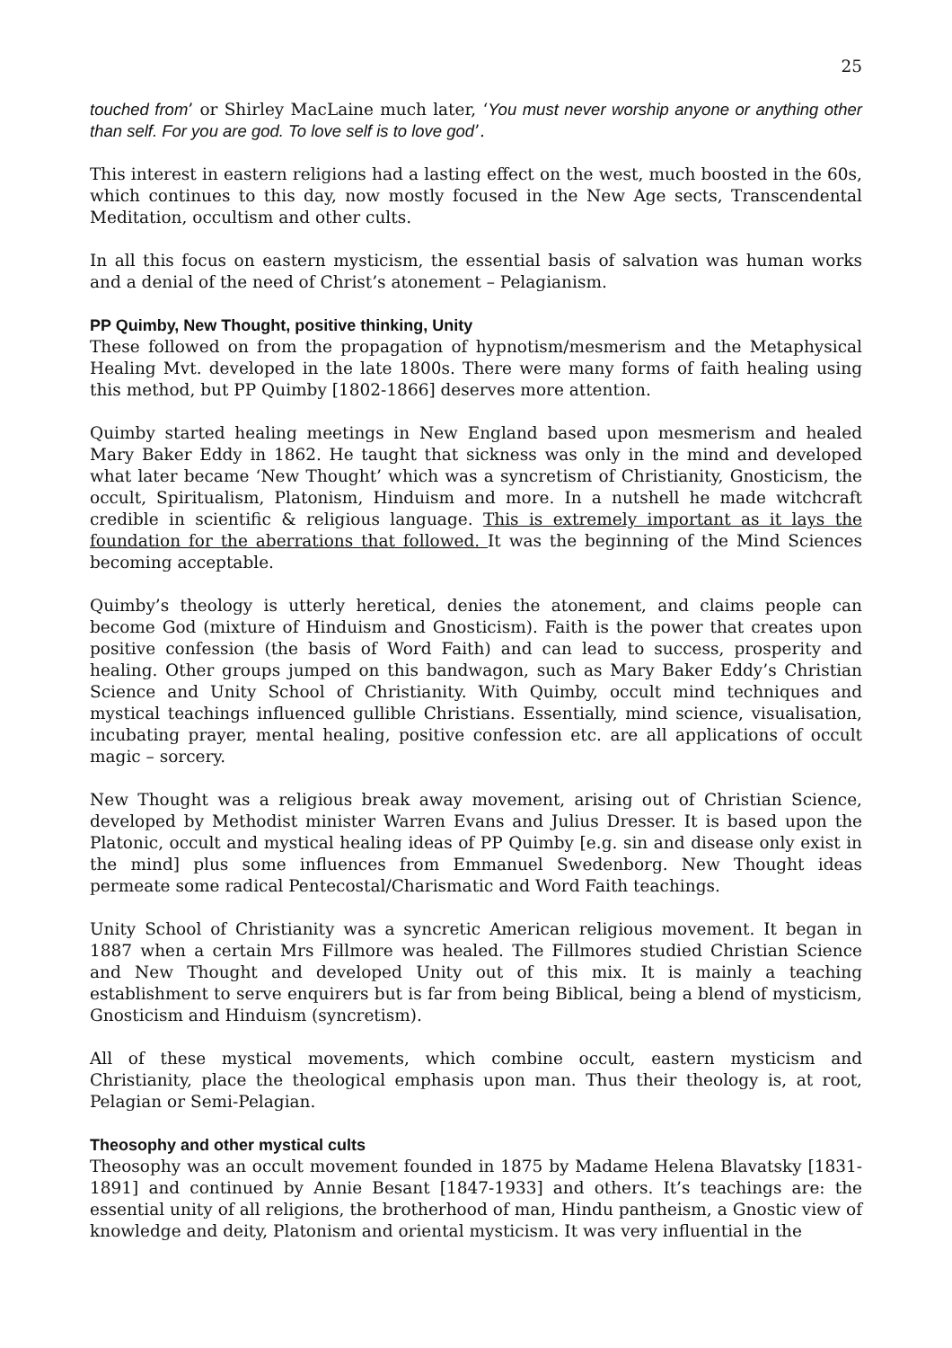25
touched from’ or Shirley MacLaine much later, ‘You must never worship anyone or anything other than self. For you are god. To love self is to love god’.
This interest in eastern religions had a lasting effect on the west, much boosted in the 60s, which continues to this day, now mostly focused in the New Age sects, Transcendental Meditation, occultism and other cults.
In all this focus on eastern mysticism, the essential basis of salvation was human works and a denial of the need of Christ’s atonement – Pelagianism.
PP Quimby, New Thought, positive thinking, Unity
These followed on from the propagation of hypnotism/mesmerism and the Metaphysical Healing Mvt. developed in the late 1800s. There were many forms of faith healing using this method, but PP Quimby [1802-1866] deserves more attention.
Quimby started healing meetings in New England based upon mesmerism and healed Mary Baker Eddy in 1862. He taught that sickness was only in the mind and developed what later became ‘New Thought’ which was a syncretism of Christianity, Gnosticism, the occult, Spiritualism, Platonism, Hinduism and more. In a nutshell he made witchcraft credible in scientific & religious language. This is extremely important as it lays the foundation for the aberrations that followed. It was the beginning of the Mind Sciences becoming acceptable.
Quimby’s theology is utterly heretical, denies the atonement, and claims people can become God (mixture of Hinduism and Gnosticism). Faith is the power that creates upon positive confession (the basis of Word Faith) and can lead to success, prosperity and healing. Other groups jumped on this bandwagon, such as Mary Baker Eddy’s Christian Science and Unity School of Christianity. With Quimby, occult mind techniques and mystical teachings influenced gullible Christians. Essentially, mind science, visualisation, incubating prayer, mental healing, positive confession etc. are all applications of occult magic – sorcery.
New Thought was a religious break away movement, arising out of Christian Science, developed by Methodist minister Warren Evans and Julius Dresser. It is based upon the Platonic, occult and mystical healing ideas of PP Quimby [e.g. sin and disease only exist in the mind] plus some influences from Emmanuel Swedenborg. New Thought ideas permeate some radical Pentecostal/Charismatic and Word Faith teachings.
Unity School of Christianity was a syncretic American religious movement. It began in 1887 when a certain Mrs Fillmore was healed. The Fillmores studied Christian Science and New Thought and developed Unity out of this mix. It is mainly a teaching establishment to serve enquirers but is far from being Biblical, being a blend of mysticism, Gnosticism and Hinduism (syncretism).
All of these mystical movements, which combine occult, eastern mysticism and Christianity, place the theological emphasis upon man. Thus their theology is, at root, Pelagian or Semi-Pelagian.
Theosophy and other mystical cults
Theosophy was an occult movement founded in 1875 by Madame Helena Blavatsky [1831-1891] and continued by Annie Besant [1847-1933] and others. It’s teachings are: the essential unity of all religions, the brotherhood of man, Hindu pantheism, a Gnostic view of knowledge and deity, Platonism and oriental mysticism. It was very influential in the